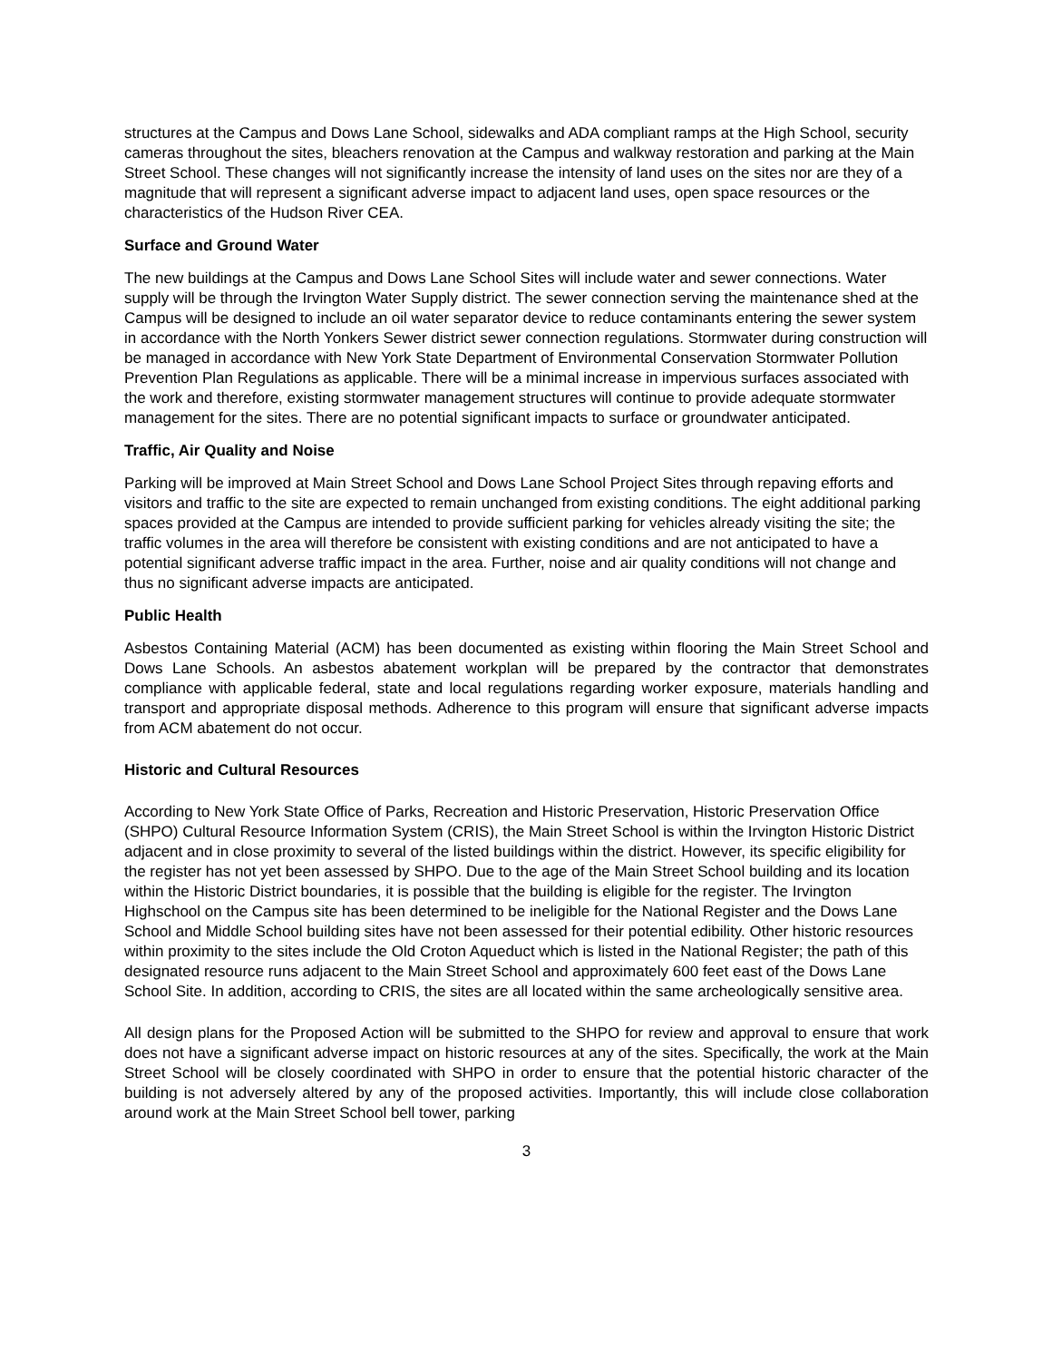structures at the Campus and Dows Lane School, sidewalks and ADA compliant ramps at the High School, security cameras throughout the sites, bleachers renovation at the Campus and walkway restoration and parking at the Main Street School. These changes will not significantly increase the intensity of land uses on the sites nor are they of a magnitude that will represent a significant adverse impact to adjacent land uses, open space resources or the characteristics of the Hudson River CEA.
Surface and Ground Water
The new buildings at the Campus and Dows Lane School Sites will include water and sewer connections. Water supply will be through the Irvington Water Supply district. The sewer connection serving the maintenance shed at the Campus will be designed to include an oil water separator device to reduce contaminants entering the sewer system in accordance with the North Yonkers Sewer district sewer connection regulations. Stormwater during construction will be managed in accordance with New York State Department of Environmental Conservation Stormwater Pollution Prevention Plan Regulations as applicable. There will be a minimal increase in impervious surfaces associated with the work and therefore, existing stormwater management structures will continue to provide adequate stormwater management for the sites. There are no potential significant impacts to surface or groundwater anticipated.
Traffic, Air Quality and Noise
Parking will be improved at Main Street School and Dows Lane School Project Sites through repaving efforts and visitors and traffic to the site are expected to remain unchanged from existing conditions. The eight additional parking spaces provided at the Campus are intended to provide sufficient parking for vehicles already visiting the site; the traffic volumes in the area will therefore be consistent with existing conditions and are not anticipated to have a potential significant adverse traffic impact in the area. Further, noise and air quality conditions will not change and thus no significant adverse impacts are anticipated.
Public Health
Asbestos Containing Material (ACM) has been documented as existing within flooring the Main Street School and Dows Lane Schools. An asbestos abatement workplan will be prepared by the contractor that demonstrates compliance with applicable federal, state and local regulations regarding worker exposure, materials handling and transport and appropriate disposal methods. Adherence to this program will ensure that significant adverse impacts from ACM abatement do not occur.
Historic and Cultural Resources
According to New York State Office of Parks, Recreation and Historic Preservation, Historic Preservation Office (SHPO) Cultural Resource Information System (CRIS), the Main Street School is within the Irvington Historic District adjacent and in close proximity to several of the listed buildings within the district. However, its specific eligibility for the register has not yet been assessed by SHPO. Due to the age of the Main Street School building and its location within the Historic District boundaries, it is possible that the building is eligible for the register. The Irvington Highschool on the Campus site has been determined to be ineligible for the National Register and the Dows Lane School and Middle School building sites have not been assessed for their potential edibility. Other historic resources within proximity to the sites include the Old Croton Aqueduct which is listed in the National Register; the path of this designated resource runs adjacent to the Main Street School and approximately 600 feet east of the Dows Lane School Site. In addition, according to CRIS, the sites are all located within the same archeologically sensitive area.
All design plans for the Proposed Action will be submitted to the SHPO for review and approval to ensure that work does not have a significant adverse impact on historic resources at any of the sites. Specifically, the work at the Main Street School will be closely coordinated with SHPO in order to ensure that the potential historic character of the building is not adversely altered by any of the proposed activities. Importantly, this will include close collaboration around work at the Main Street School bell tower, parking
3